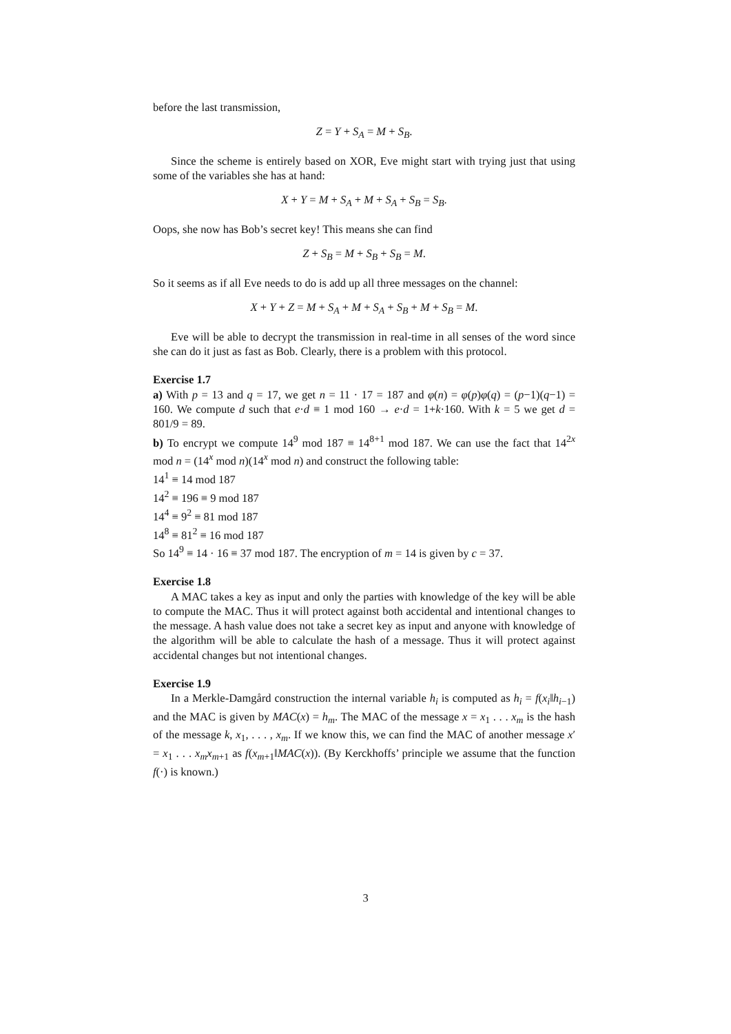before the last transmission,
Z = Y + S<sub>A</sub> = M + S<sub>B</sub>.
Since the scheme is entirely based on XOR, Eve might start with trying just that using some of the variables she has at hand:
X + Y = M + S<sub>A</sub> + M + S<sub>A</sub> + S<sub>B</sub> = S<sub>B</sub>.
Oops, she now has Bob’s secret key! This means she can find
Z + S<sub>B</sub> = M + S<sub>B</sub> + S<sub>B</sub> = M.
So it seems as if all Eve needs to do is add up all three messages on the channel:
X + Y + Z = M + S<sub>A</sub> + M + S<sub>A</sub> + S<sub>B</sub> + M + S<sub>B</sub> = M.
Eve will be able to decrypt the transmission in real-time in all senses of the word since she can do it just as fast as Bob. Clearly, there is a problem with this protocol.
Exercise 1.7
a) With p = 13 and q = 17, we get n = 11 · 17 = 187 and φ(n) = φ(p)φ(q) = (p−1)(q−1) = 160. We compute d such that e·d ≡ 1 mod 160 → e·d = 1+k·160. With k = 5 we get d = 801/9 = 89.
b) To encrypt we compute 14<sup>9</sup> mod 187 ≡ 14<sup>8+1</sup> mod 187. We can use the fact that 14<sup>2x</sup> mod n = (14<sup>x</sup> mod n)(14<sup>x</sup> mod n) and construct the following table:
14<sup>1</sup> ≡ 14 mod 187
14<sup>2</sup> ≡ 196 ≡ 9 mod 187
14<sup>4</sup> ≡ 9<sup>2</sup> ≡ 81 mod 187
14<sup>8</sup> ≡ 81<sup>2</sup> ≡ 16 mod 187
So 14<sup>9</sup> ≡ 14 · 16 ≡ 37 mod 187. The encryption of m = 14 is given by c = 37.
Exercise 1.8
A MAC takes a key as input and only the parties with knowledge of the key will be able to compute the MAC. Thus it will protect against both accidental and intentional changes to the message. A hash value does not take a secret key as input and anyone with knowledge of the algorithm will be able to calculate the hash of a message. Thus it will protect against accidental changes but not intentional changes.
Exercise 1.9
In a Merkle-Damgård construction the internal variable h<sub>i</sub> is computed as h<sub>i</sub> = f(x<sub>i</sub>‖h<sub>i−1</sub>) and the MAC is given by MAC(x) = h<sub>m</sub>. The MAC of the message x = x<sub>1</sub> . . . x<sub>m</sub> is the hash of the message k, x<sub>1</sub>, . . . , x<sub>m</sub>. If we know this, we can find the MAC of another message x′ = x<sub>1</sub> . . . x<sub>m</sub>x<sub>m+1</sub> as f(x<sub>m+1</sub>‖MAC(x)). (By Kerckhoffs’ principle we assume that the function f(·) is known.)
3